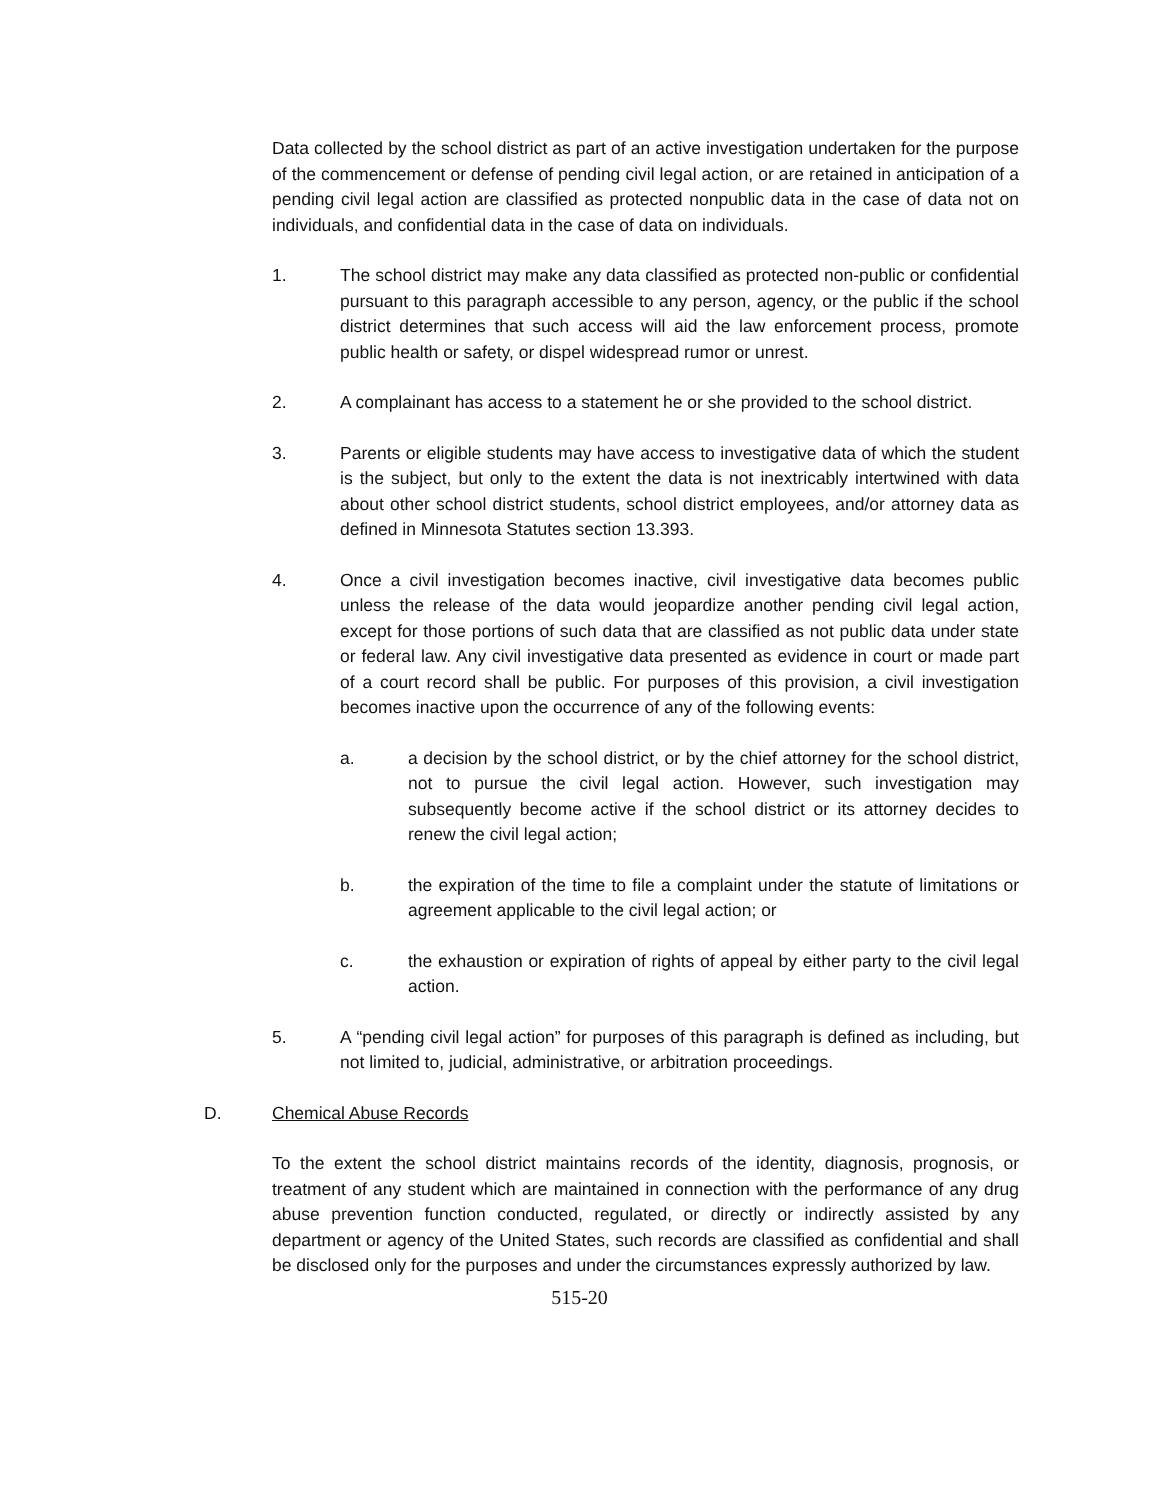Data collected by the school district as part of an active investigation undertaken for the purpose of the commencement or defense of pending civil legal action, or are retained in anticipation of a pending civil legal action are classified as protected nonpublic data in the case of data not on individuals, and confidential data in the case of data on individuals.
1. The school district may make any data classified as protected non-public or confidential pursuant to this paragraph accessible to any person, agency, or the public if the school district determines that such access will aid the law enforcement process, promote public health or safety, or dispel widespread rumor or unrest.
2. A complainant has access to a statement he or she provided to the school district.
3. Parents or eligible students may have access to investigative data of which the student is the subject, but only to the extent the data is not inextricably intertwined with data about other school district students, school district employees, and/or attorney data as defined in Minnesota Statutes section 13.393.
4. Once a civil investigation becomes inactive, civil investigative data becomes public unless the release of the data would jeopardize another pending civil legal action, except for those portions of such data that are classified as not public data under state or federal law. Any civil investigative data presented as evidence in court or made part of a court record shall be public. For purposes of this provision, a civil investigation becomes inactive upon the occurrence of any of the following events:
a. a decision by the school district, or by the chief attorney for the school district, not to pursue the civil legal action. However, such investigation may subsequently become active if the school district or its attorney decides to renew the civil legal action;
b. the expiration of the time to file a complaint under the statute of limitations or agreement applicable to the civil legal action; or
c. the exhaustion or expiration of rights of appeal by either party to the civil legal action.
5. A “pending civil legal action” for purposes of this paragraph is defined as including, but not limited to, judicial, administrative, or arbitration proceedings.
D. Chemical Abuse Records
To the extent the school district maintains records of the identity, diagnosis, prognosis, or treatment of any student which are maintained in connection with the performance of any drug abuse prevention function conducted, regulated, or directly or indirectly assisted by any department or agency of the United States, such records are classified as confidential and shall be disclosed only for the purposes and under the circumstances expressly authorized by law.
515-20